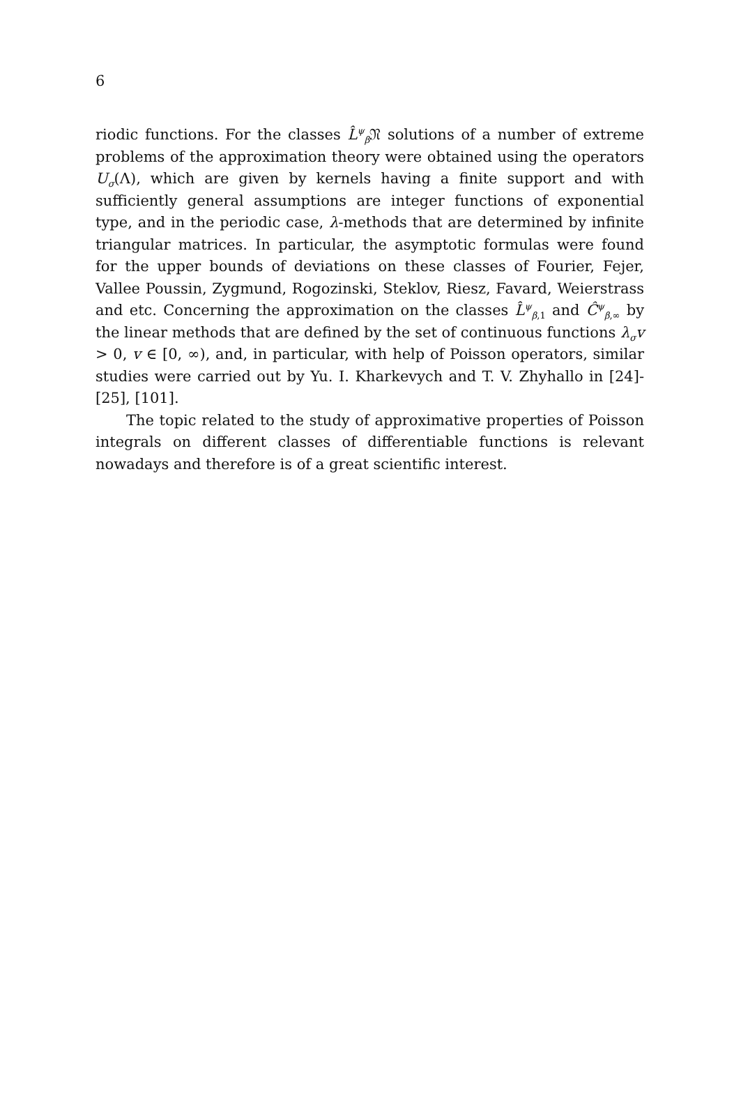6
riodic functions. For the classes L̂<sup>ψ</sup><sub>β</sub>𝔑 solutions of a number of extreme problems of the approximation theory were obtained using the operators U<sub>σ</sub>(Λ), which are given by kernels having a finite support and with sufficiently general assumptions are integer functions of exponential type, and in the periodic case, λ-methods that are determined by infinite triangular matrices. In particular, the asymptotic formulas were found for the upper bounds of deviations on these classes of Fourier, Fejer, Vallee Poussin, Zygmund, Rogozinski, Steklov, Riesz, Favard, Weierstrass and etc. Concerning the approximation on the classes L̂<sup>ψ</sup><sub>β,1</sub> and Ĉ<sup>ψ</sup><sub>β,∞</sub> by the linear methods that are defined by the set of continuous functions λ<sub>σ</sub>v > 0, v ∈ [0, ∞), and, in particular, with help of Poisson operators, similar studies were carried out by Yu. I. Kharkevych and T. V. Zhyhallo in [24]-[25], [101].
The topic related to the study of approximative properties of Poisson integrals on different classes of differentiable functions is relevant nowadays and therefore is of a great scientific interest.